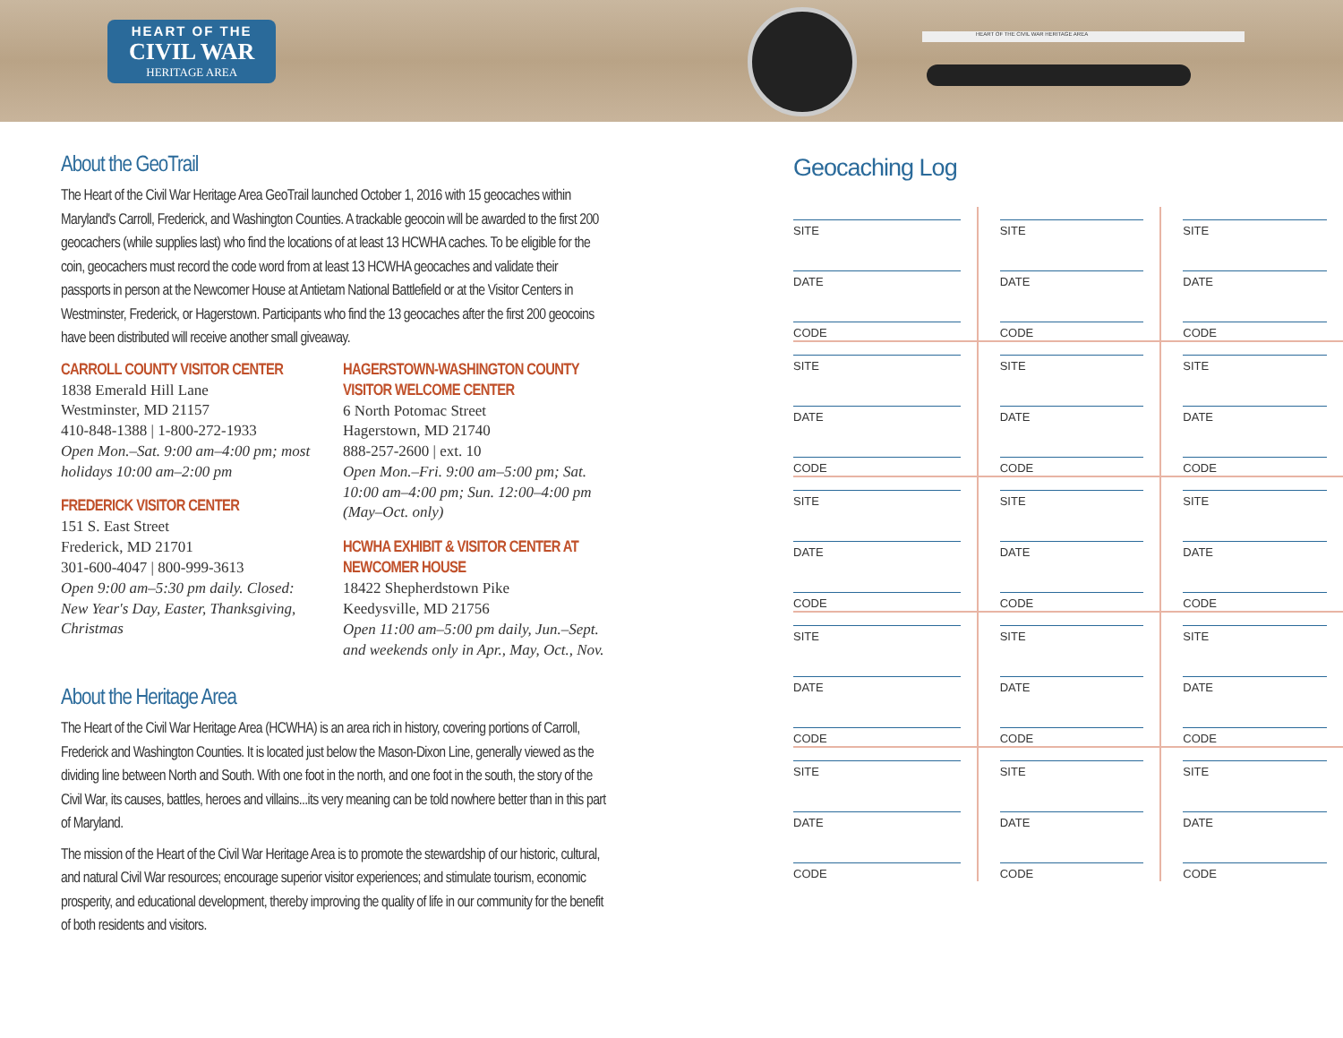HEART OF THE
CIVIL WAR
HERITAGE AREA
HEART OF THE CIVIL WAR HERITAGE AREA
About the GeoTrail
The Heart of the Civil War Heritage Area GeoTrail launched October 1, 2016 with 15 geocaches within Maryland's Carroll, Frederick, and Washington Counties. A trackable geocoin will be awarded to the first 200 geocachers (while supplies last) who find the locations of at least 13 HCWHA caches. To be eligible for the coin, geocachers must record the code word from at least 13 HCWHA geocaches and validate their passports in person at the Newcomer House at Antietam National Battlefield or at the Visitor Centers in Westminster, Frederick, or Hagerstown. Participants who find the 13 geocaches after the first 200 geocoins have been distributed will receive another small giveaway.
CARROLL COUNTY VISITOR CENTER
1838 Emerald Hill Lane
Westminster, MD 21157
410-848-1388 | 1-800-272-1933
Open Mon.–Sat. 9:00 am–4:00 pm; most holidays 10:00 am–2:00 pm
FREDERICK VISITOR CENTER
151 S. East Street
Frederick, MD 21701
301-600-4047 | 800-999-3613
Open 9:00 am–5:30 pm daily. Closed: New Year's Day, Easter, Thanksgiving, Christmas
HAGERSTOWN-WASHINGTON COUNTY VISITOR WELCOME CENTER
6 North Potomac Street
Hagerstown, MD 21740
888-257-2600 | ext. 10
Open Mon.–Fri. 9:00 am–5:00 pm; Sat. 10:00 am–4:00 pm; Sun. 12:00–4:00 pm (May–Oct. only)
HCWHA EXHIBIT & VISITOR CENTER AT NEWCOMER HOUSE
18422 Shepherdstown Pike
Keedysville, MD 21756
Open 11:00 am–5:00 pm daily, Jun.–Sept. and weekends only in Apr., May, Oct., Nov.
About the Heritage Area
The Heart of the Civil War Heritage Area (HCWHA) is an area rich in history, covering portions of Carroll, Frederick and Washington Counties. It is located just below the Mason-Dixon Line, generally viewed as the dividing line between North and South. With one foot in the north, and one foot in the south, the story of the Civil War, its causes, battles, heroes and villains...its very meaning can be told nowhere better than in this part of Maryland.
The mission of the Heart of the Civil War Heritage Area is to promote the stewardship of our historic, cultural, and natural Civil War resources; encourage superior visitor experiences; and stimulate tourism, economic prosperity, and educational development, thereby improving the quality of life in our community for the benefit of both residents and visitors.
Geocaching Log
SITE
DATE
CODE
SITE
DATE
CODE
SITE
DATE
CODE
SITE
DATE
CODE
SITE
DATE
CODE
SITE
DATE
CODE
SITE
DATE
CODE
SITE
DATE
CODE
SITE
DATE
CODE
SITE
DATE
CODE
SITE
DATE
CODE
SITE
DATE
CODE
SITE
DATE
CODE
SITE
DATE
CODE
SITE
DATE
CODE